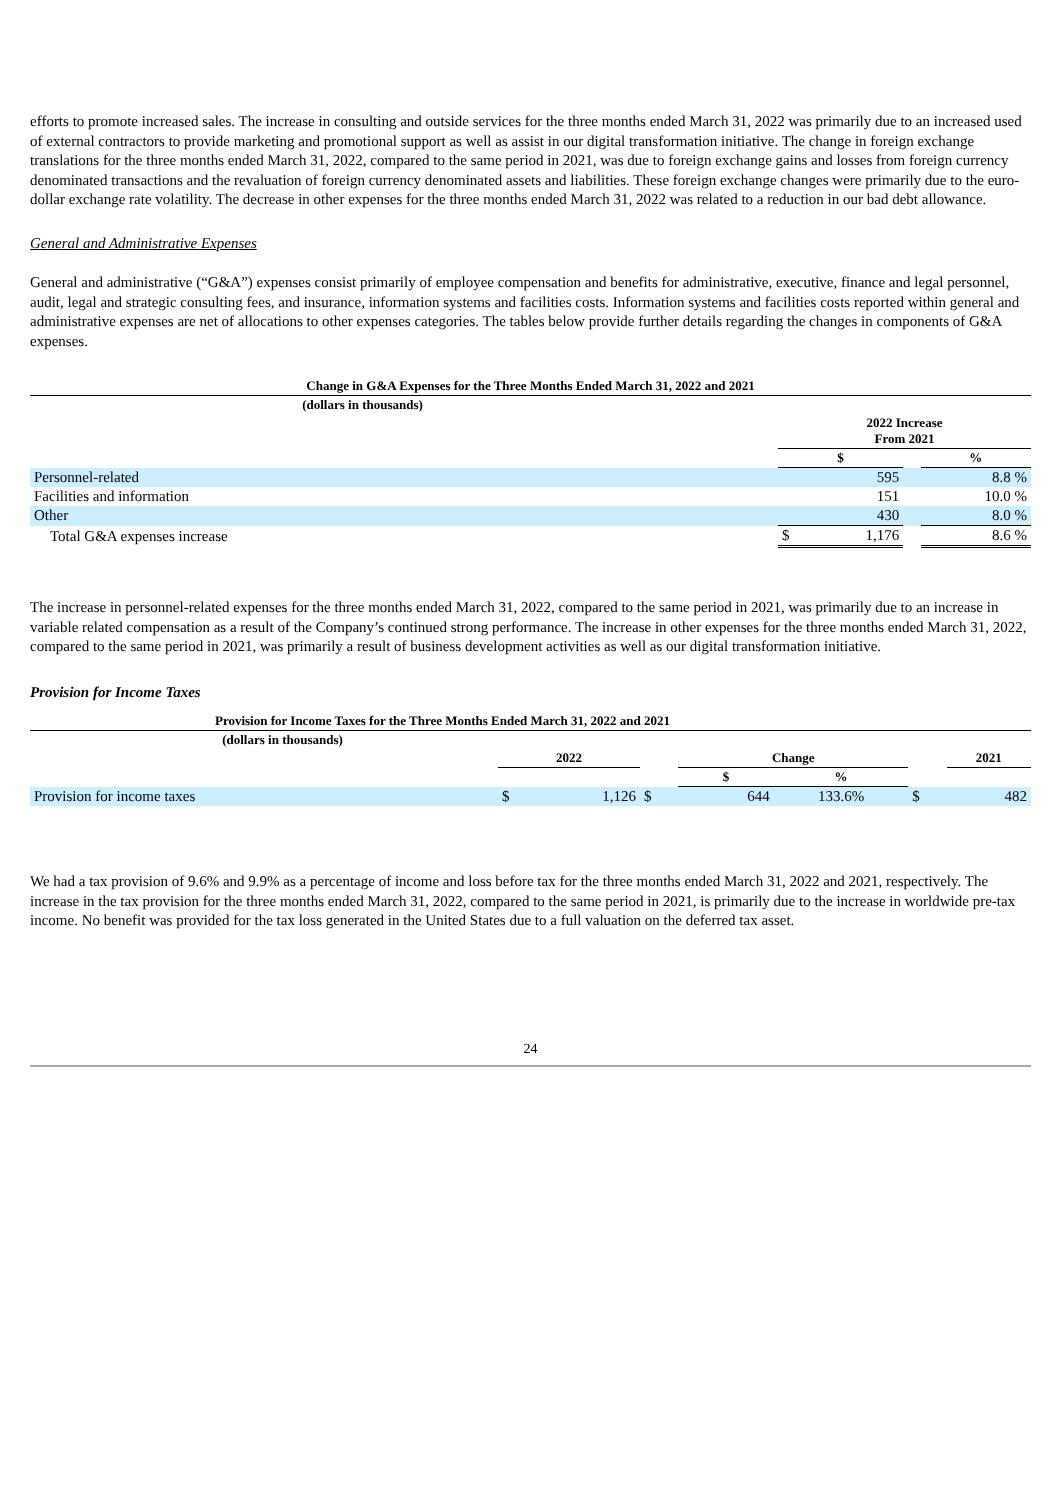efforts to promote increased sales. The increase in consulting and outside services for the three months ended March 31, 2022 was primarily due to an increased used of external contractors to provide marketing and promotional support as well as assist in our digital transformation initiative. The change in foreign exchange translations for the three months ended March 31, 2022, compared to the same period in 2021, was due to foreign exchange gains and losses from foreign currency denominated transactions and the revaluation of foreign currency denominated assets and liabilities. These foreign exchange changes were primarily due to the euro-dollar exchange rate volatility. The decrease in other expenses for the three months ended March 31, 2022 was related to a reduction in our bad debt allowance.
General and Administrative Expenses
General and administrative (“G&A”) expenses consist primarily of employee compensation and benefits for administrative, executive, finance and legal personnel, audit, legal and strategic consulting fees, and insurance, information systems and facilities costs. Information systems and facilities costs reported within general and administrative expenses are net of allocations to other expenses categories. The tables below provide further details regarding the changes in components of G&A expenses.
| Change in G&A Expenses for the Three Months Ended March 31, 2022 and 2021 | | | | |
| --- | --- | --- | --- | --- |
| (dollars in thousands) | | | | |
| | 2022 Increase From 2021 | | | |
| | $ | | | % |
| Personnel-related | | 595 | | 8.8 % |
| Facilities and information | | 151 | | 10.0 % |
| Other | | 430 | | 8.0 % |
| Total G&A expenses increase | $ | 1,176 | | 8.6 % |
The increase in personnel-related expenses for the three months ended March 31, 2022, compared to the same period in 2021, was primarily due to an increase in variable related compensation as a result of the Company’s continued strong performance. The increase in other expenses for the three months ended March 31, 2022, compared to the same period in 2021, was primarily a result of business development activities as well as our digital transformation initiative.
Provision for Income Taxes
| Provision for Income Taxes for the Three Months Ended March 31, 2022 and 2021 | | | | | | | | |
| --- | --- | --- | --- | --- | --- | --- | --- | --- |
| (dollars in thousands) | | | | | | | | |
| | 2022 | | | Change | | | | 2021 |
| | | | | $ | | % | | |
| Provision for income taxes | $ | 1,126 | $ | | 644 | 133.6% | $ | 482 |
We had a tax provision of 9.6% and 9.9% as a percentage of income and loss before tax for the three months ended March 31, 2022 and 2021, respectively. The increase in the tax provision for the three months ended March 31, 2022, compared to the same period in 2021, is primarily due to the increase in worldwide pre-tax income. No benefit was provided for the tax loss generated in the United States due to a full valuation on the deferred tax asset.
24